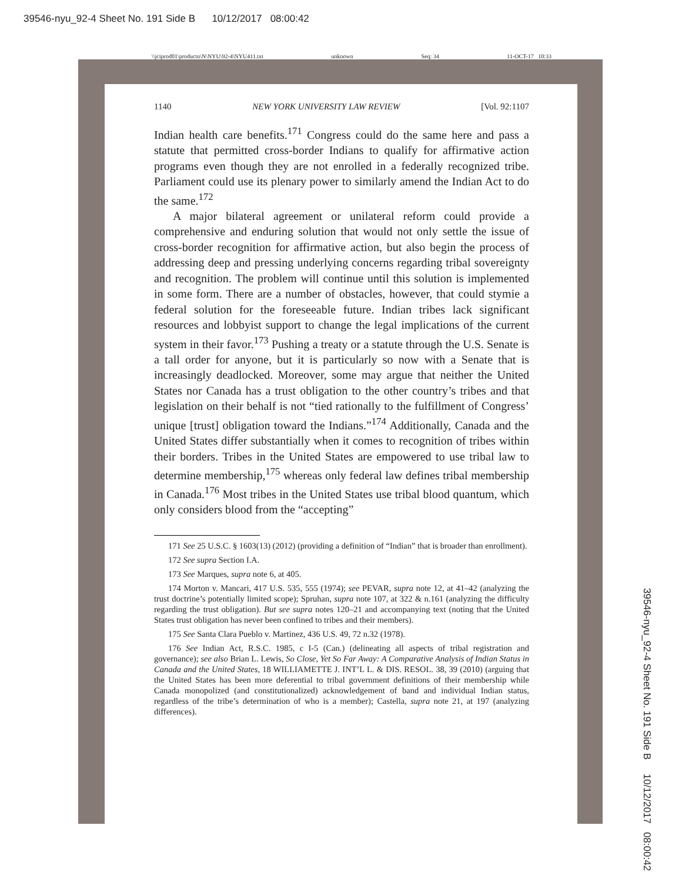39546-nyu_92-4 Sheet No. 191 Side B 10/12/2017 08:00:42
\\jciprod01\productn\N\NYU\92-4\NYU411.txt unknown Seq: 34 11-OCT-17 10:33
1140 NEW YORK UNIVERSITY LAW REVIEW [Vol. 92:1107
Indian health care benefits.<sup>171</sup> Congress could do the same here and pass a statute that permitted cross-border Indians to qualify for affirmative action programs even though they are not enrolled in a federally recognized tribe. Parliament could use its plenary power to similarly amend the Indian Act to do the same.<sup>172</sup>
A major bilateral agreement or unilateral reform could provide a comprehensive and enduring solution that would not only settle the issue of cross-border recognition for affirmative action, but also begin the process of addressing deep and pressing underlying concerns regarding tribal sovereignty and recognition. The problem will continue until this solution is implemented in some form. There are a number of obstacles, however, that could stymie a federal solution for the foreseeable future. Indian tribes lack significant resources and lobbyist support to change the legal implications of the current system in their favor.<sup>173</sup> Pushing a treaty or a statute through the U.S. Senate is a tall order for anyone, but it is particularly so now with a Senate that is increasingly deadlocked. Moreover, some may argue that neither the United States nor Canada has a trust obligation to the other country’s tribes and that legislation on their behalf is not “tied rationally to the fulfillment of Congress’ unique [trust] obligation toward the Indians.”<sup>174</sup> Additionally, Canada and the United States differ substantially when it comes to recognition of tribes within their borders. Tribes in the United States are empowered to use tribal law to determine membership,<sup>175</sup> whereas only federal law defines tribal membership in Canada.<sup>176</sup> Most tribes in the United States use tribal blood quantum, which only considers blood from the “accepting”
171 See 25 U.S.C. § 1603(13) (2012) (providing a definition of “Indian” that is broader than enrollment).
172 See supra Section I.A.
173 See Marques, supra note 6, at 405.
174 Morton v. Mancari, 417 U.S. 535, 555 (1974); see PEVAR, supra note 12, at 41–42 (analyzing the trust doctrine’s potentially limited scope); Spruhan, supra note 107, at 322 & n.161 (analyzing the difficulty regarding the trust obligation). But see supra notes 120–21 and accompanying text (noting that the United States trust obligation has never been confined to tribes and their members).
175 See Santa Clara Pueblo v. Martinez, 436 U.S. 49, 72 n.32 (1978).
176 See Indian Act, R.S.C. 1985, c I-5 (Can.) (delineating all aspects of tribal registration and governance); see also Brian L. Lewis, So Close, Yet So Far Away: A Comparative Analysis of Indian Status in Canada and the United States, 18 WILLIAMETTE J. INT’L L. & DIS. RESOL. 38, 39 (2010) (arguing that the United States has been more deferential to tribal government definitions of their membership while Canada monopolized (and constitutionalized) acknowledgement of band and individual Indian status, regardless of the tribe’s determination of who is a member); Castella, supra note 21, at 197 (analyzing differences).
39546-nyu_92-4 Sheet No. 191 Side B 10/12/2017 08:00:42